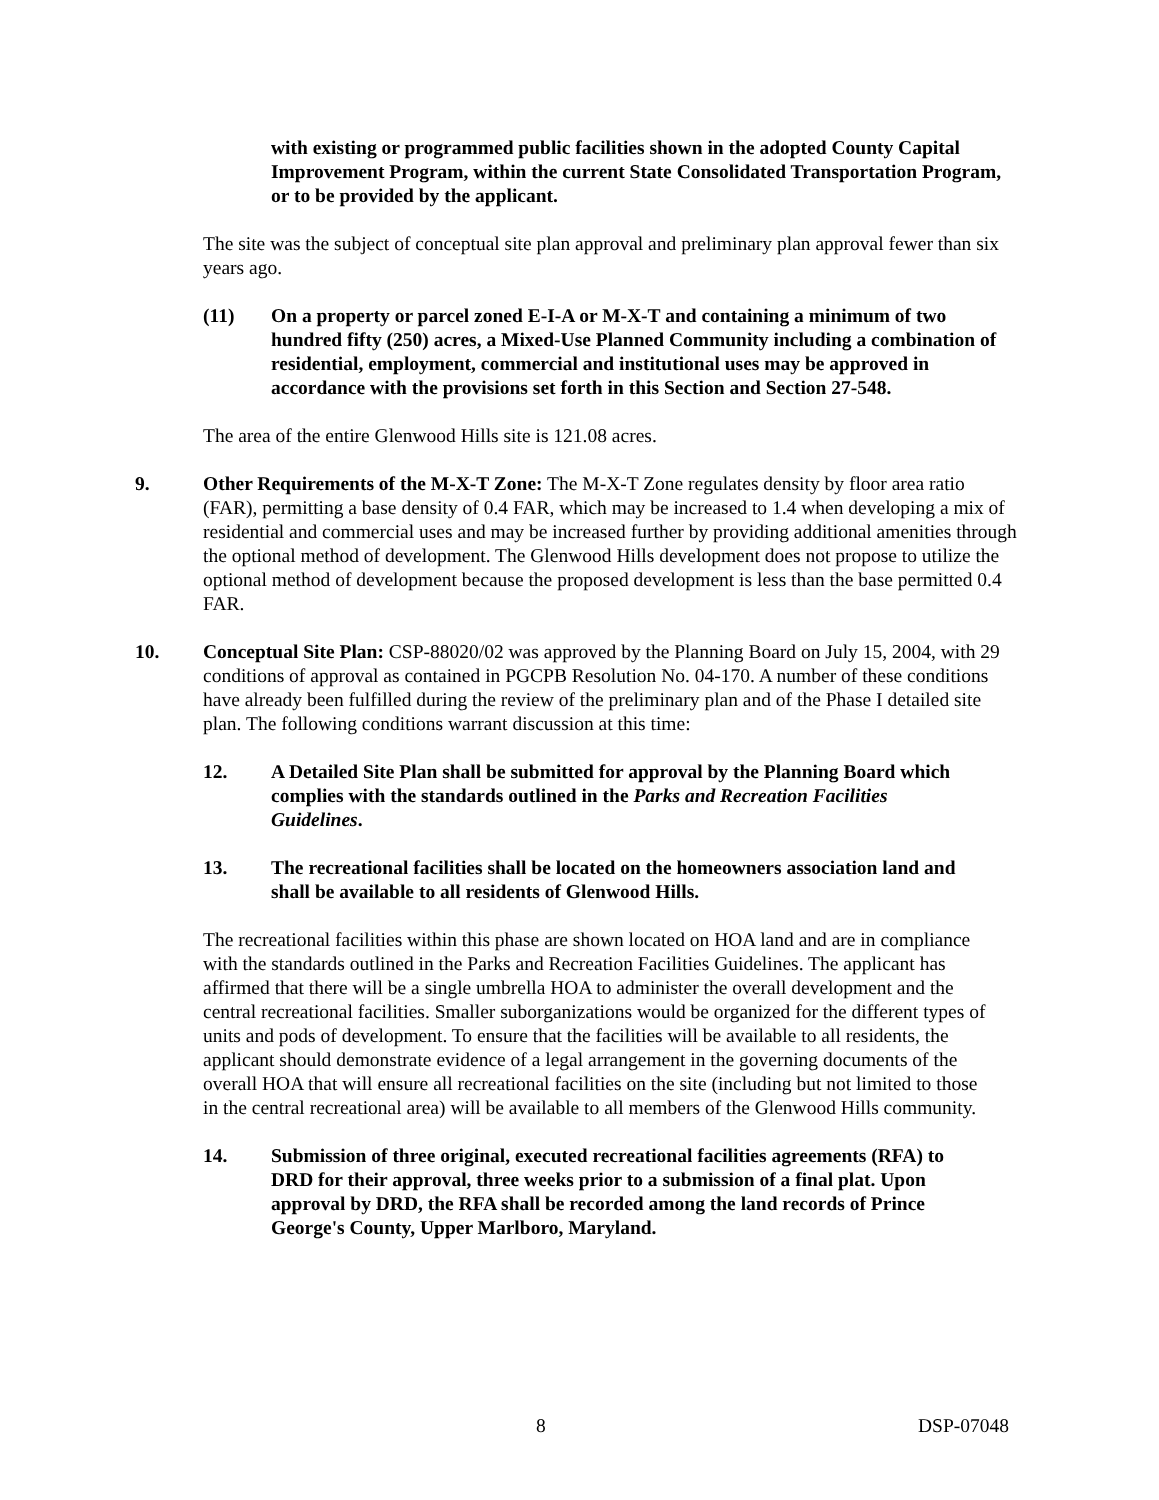with existing or programmed public facilities shown in the adopted County Capital Improvement Program, within the current State Consolidated Transportation Program, or to be provided by the applicant.
The site was the subject of conceptual site plan approval and preliminary plan approval fewer than six years ago.
(11) On a property or parcel zoned E-I-A or M-X-T and containing a minimum of two hundred fifty (250) acres, a Mixed-Use Planned Community including a combination of residential, employment, commercial and institutional uses may be approved in accordance with the provisions set forth in this Section and Section 27-548.
The area of the entire Glenwood Hills site is 121.08 acres.
9. Other Requirements of the M-X-T Zone: The M-X-T Zone regulates density by floor area ratio (FAR), permitting a base density of 0.4 FAR, which may be increased to 1.4 when developing a mix of residential and commercial uses and may be increased further by providing additional amenities through the optional method of development. The Glenwood Hills development does not propose to utilize the optional method of development because the proposed development is less than the base permitted 0.4 FAR.
10. Conceptual Site Plan: CSP-88020/02 was approved by the Planning Board on July 15, 2004, with 29 conditions of approval as contained in PGCPB Resolution No. 04-170. A number of these conditions have already been fulfilled during the review of the preliminary plan and of the Phase I detailed site plan. The following conditions warrant discussion at this time:
12. A Detailed Site Plan shall be submitted for approval by the Planning Board which complies with the standards outlined in the Parks and Recreation Facilities Guidelines.
13. The recreational facilities shall be located on the homeowners association land and shall be available to all residents of Glenwood Hills.
The recreational facilities within this phase are shown located on HOA land and are in compliance with the standards outlined in the Parks and Recreation Facilities Guidelines. The applicant has affirmed that there will be a single umbrella HOA to administer the overall development and the central recreational facilities. Smaller suborganizations would be organized for the different types of units and pods of development. To ensure that the facilities will be available to all residents, the applicant should demonstrate evidence of a legal arrangement in the governing documents of the overall HOA that will ensure all recreational facilities on the site (including but not limited to those in the central recreational area) will be available to all members of the Glenwood Hills community.
14. Submission of three original, executed recreational facilities agreements (RFA) to DRD for their approval, three weeks prior to a submission of a final plat. Upon approval by DRD, the RFA shall be recorded among the land records of Prince George's County, Upper Marlboro, Maryland.
8 DSP-07048